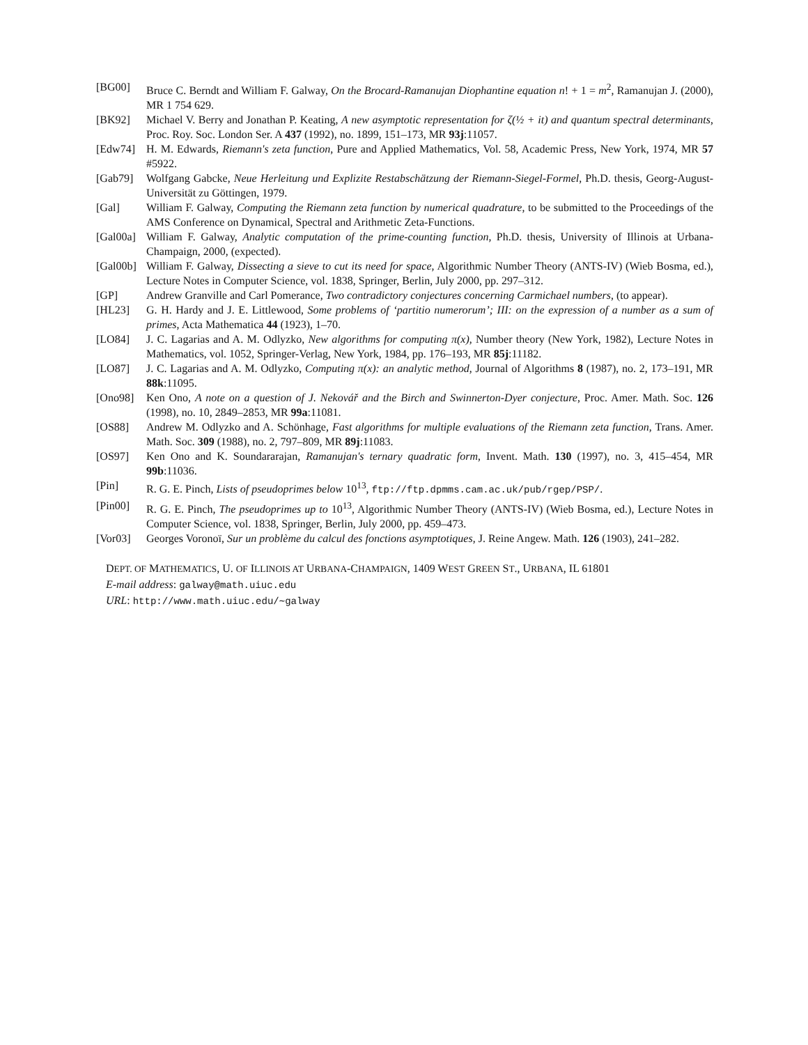[BG00] Bruce C. Berndt and William F. Galway, On the Brocard-Ramanujan Diophantine equation n! + 1 = m<sup>2</sup>, Ramanujan J. (2000), MR 1 754 629.
[BK92] Michael V. Berry and Jonathan P. Keating, A new asymptotic representation for ζ(½ + it) and quantum spectral determinants, Proc. Roy. Soc. London Ser. A 437 (1992), no. 1899, 151–173, MR 93j:11057.
[Edw74] H. M. Edwards, Riemann's zeta function, Pure and Applied Mathematics, Vol. 58, Academic Press, New York, 1974, MR 57 #5922.
[Gab79] Wolfgang Gabcke, Neue Herleitung und Explizite Restabschätzung der Riemann-Siegel-Formel, Ph.D. thesis, Georg-August-Universität zu Göttingen, 1979.
[Gal] William F. Galway, Computing the Riemann zeta function by numerical quadrature, to be submitted to the Proceedings of the AMS Conference on Dynamical, Spectral and Arithmetic Zeta-Functions.
[Gal00a]
William F. Galway, Analytic computation of the prime-counting function, Ph.D. thesis, University of Illinois at Urbana-Champaign, 2000, (expected).
[Gal00b]
William F. Galway, Dissecting a sieve to cut its need for space, Algorithmic Number Theory (ANTS-IV) (Wieb Bosma, ed.), Lecture Notes in Computer Science, vol. 1838, Springer, Berlin, July 2000, pp. 297–312.
[GP] Andrew Granville and Carl Pomerance, Two contradictory conjectures concerning Carmichael numbers, (to appear).
[HL23] G. H. Hardy and J. E. Littlewood, Some problems of ‘partitio numerorum’; III: on the expression of a number as a sum of primes, Acta Mathematica 44 (1923), 1–70.
[LO84] J. C. Lagarias and A. M. Odlyzko, New algorithms for computing π(x), Number theory (New York, 1982), Lecture Notes in Mathematics, vol. 1052, Springer-Verlag, New York, 1984, pp. 176–193, MR 85j:11182.
[LO87] J. C. Lagarias and A. M. Odlyzko, Computing π(x): an analytic method, Journal of Algorithms 8 (1987), no. 2, 173–191, MR 88k:11095.
[Ono98] Ken Ono, A note on a question of J. Nekovář and the Birch and Swinnerton-Dyer conjecture, Proc. Amer. Math. Soc. 126 (1998), no. 10, 2849–2853, MR 99a:11081.
[OS88] Andrew M. Odlyzko and A. Schönhage, Fast algorithms for multiple evaluations of the Riemann zeta function, Trans. Amer. Math. Soc. 309 (1988), no. 2, 797–809, MR 89j:11083.
[OS97] Ken Ono and K. Soundararajan, Ramanujan's ternary quadratic form, Invent. Math. 130 (1997), no. 3, 415–454, MR 99b:11036.
[Pin] R. G. E. Pinch, Lists of pseudoprimes below 10<sup>13</sup>, ftp://ftp.dpmms.cam.ac.uk/pub/rgep/PSP/.
[Pin00] R. G. E. Pinch, The pseudoprimes up to 10<sup>13</sup>, Algorithmic Number Theory (ANTS-IV) (Wieb Bosma, ed.), Lecture Notes in Computer Science, vol. 1838, Springer, Berlin, July 2000, pp. 459–473.
[Vor03] Georges Voronoï, Sur un problème du calcul des fonctions asymptotiques, J. Reine Angew. Math. 126 (1903), 241–282.
DEPT. OF MATHEMATICS, U. OF ILLINOIS AT URBANA-CHAMPAIGN, 1409 WEST GREEN ST., URBANA, IL 61801
E-mail address: galway@math.uiuc.edu
URL: http://www.math.uiuc.edu/∼galway